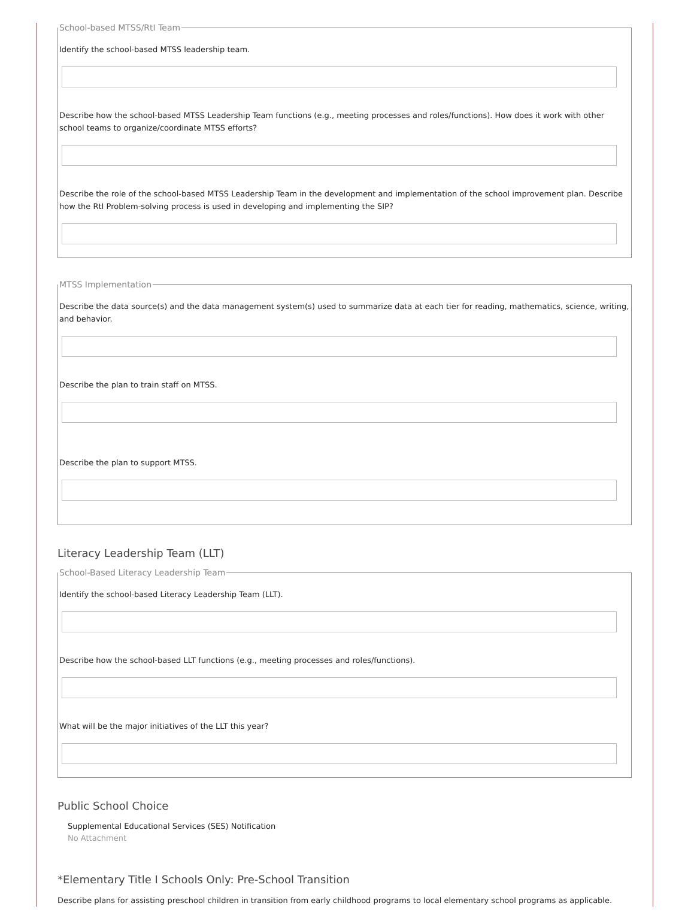School-based MTSS/RtI Team
Identify the school-based MTSS leadership team.
Describe how the school-based MTSS Leadership Team functions (e.g., meeting processes and roles/functions). How does it work with other school teams to organize/coordinate MTSS efforts?
Describe the role of the school-based MTSS Leadership Team in the development and implementation of the school improvement plan. Describe how the RtI Problem-solving process is used in developing and implementing the SIP?
MTSS Implementation
Describe the data source(s) and the data management system(s) used to summarize data at each tier for reading, mathematics, science, writing, and behavior.
Describe the plan to train staff on MTSS.
Describe the plan to support MTSS.
Literacy Leadership Team (LLT)
School-Based Literacy Leadership Team
Identify the school-based Literacy Leadership Team (LLT).
Describe how the school-based LLT functions (e.g., meeting processes and roles/functions).
What will be the major initiatives of the LLT this year?
Public School Choice
Supplemental Educational Services (SES) Notification
No Attachment
*Elementary Title I Schools Only: Pre-School Transition
Describe plans for assisting preschool children in transition from early childhood programs to local elementary school programs as applicable.